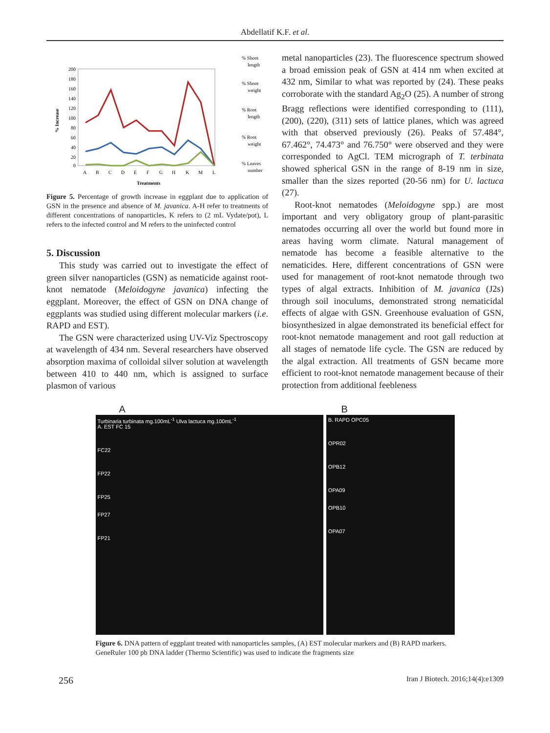Abdellatif K.F. et al.
% Increase
200
180
160
140
120
100
80
60
40
20
0
A
B
C
D
E
F
G
H
K
M
L
Treatments
% Shoot
length
% Shoot
weight
% Root
length
% Root
weight
% Leaves
number
Figure 5. Percentage of growth increase in eggplant due to application of GSN in the presence and absence of M. javanica. A-H refer to treatments of different concentrations of nanoparticles, K refers to (2 mL Vydate/pot), L refers to the infected control and M refers to the uninfected control
5. Discussion
This study was carried out to investigate the effect of green silver nanoparticles (GSN) as nematicide against root-knot nematode (Meloidogyne javanica) infecting the eggplant. Moreover, the effect of GSN on DNA change of eggplants was studied using different molecular markers (i.e. RAPD and EST).
The GSN were characterized using UV-Viz Spectroscopy at wavelength of 434 nm. Several researchers have observed absorption maxima of colloidal silver solution at wavelength between 410 to 440 nm, which is assigned to surface plasmon of various
metal nanoparticles (23). The fluorescence spectrum showed a broad emission peak of GSN at 414 nm when excited at 432 nm, Similar to what was reported by (24). These peaks corroborate with the standard Ag<sub>2</sub>O (25). A number of strong Bragg reflections were identified corresponding to (111), (200), (220), (311) sets of lattice planes, which was agreed with that observed previously (26). Peaks of 57.484°, 67.462°, 74.473° and 76.750° were observed and they were corresponded to AgCl. TEM micrograph of T. terbinata showed spherical GSN in the range of 8-19 nm in size, smaller than the sizes reported (20-56 nm) for U. lactuca (27).
Root-knot nematodes (Meloidogyne spp.) are most important and very obligatory group of plant-parasitic nematodes occurring all over the world but found more in areas having worm climate. Natural management of nematode has become a feasible alternative to the nematicides. Here, different concentrations of GSN were used for management of root-knot nematode through two types of algal extracts. Inhibition of M. javanica (J2s) through soil inoculums, demonstrated strong nematicidal effects of algae with GSN. Greenhouse evaluation of GSN, biosynthesized in algae demonstrated its beneficial effect for root-knot nematode management and root gall reduction at all stages of nematode life cycle. The GSN are reduced by the algal extraction. All treatments of GSN became more efficient to root-knot nematode management because of their protection from additional feebleness
A B
Turbinaria turbinata mg.100mL<sup>-1</sup> Ulva lactuca mg.100mL<sup>-1</sup>
A. EST FC 15
FC22
FP22
FP25
FP27
FP21
B. RAPD OPC05
OPR02
OPB12
OPA09
OPB10
OPA07
Figure 6. DNA pattern of eggplant treated with nanoparticles samples, (A) EST molecular markers and (B) RAPD markers. GeneRuler 100 pb DNA ladder (Thermo Scientific) was used to indicate the fragments size
256 Iran J Biotech. 2016;14(4):e1309